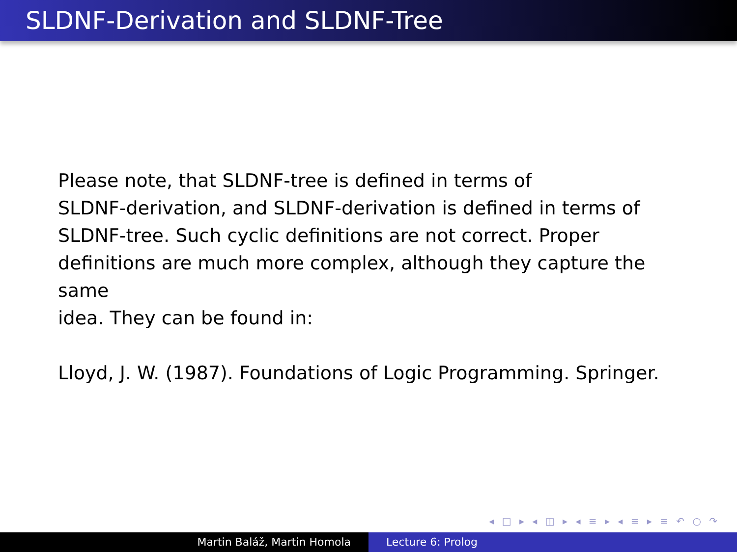SLDNF-Derivation and SLDNF-Tree
Please note, that SLDNF-tree is defined in terms of
SLDNF-derivation, and SLDNF-derivation is defined in terms of
SLDNF-tree. Such cyclic definitions are not correct. Proper
definitions are much more complex, although they capture the same
idea. They can be found in:
Lloyd, J. W. (1987). Foundations of Logic Programming. Springer.
◂ □ ▸ ◂ ◫ ▸ ◂ ≡ ▸ ◂ ≡ ▸ ≡ ↶ ○ ↷
Martin Baláž, Martin Homola Lecture 6: Prolog